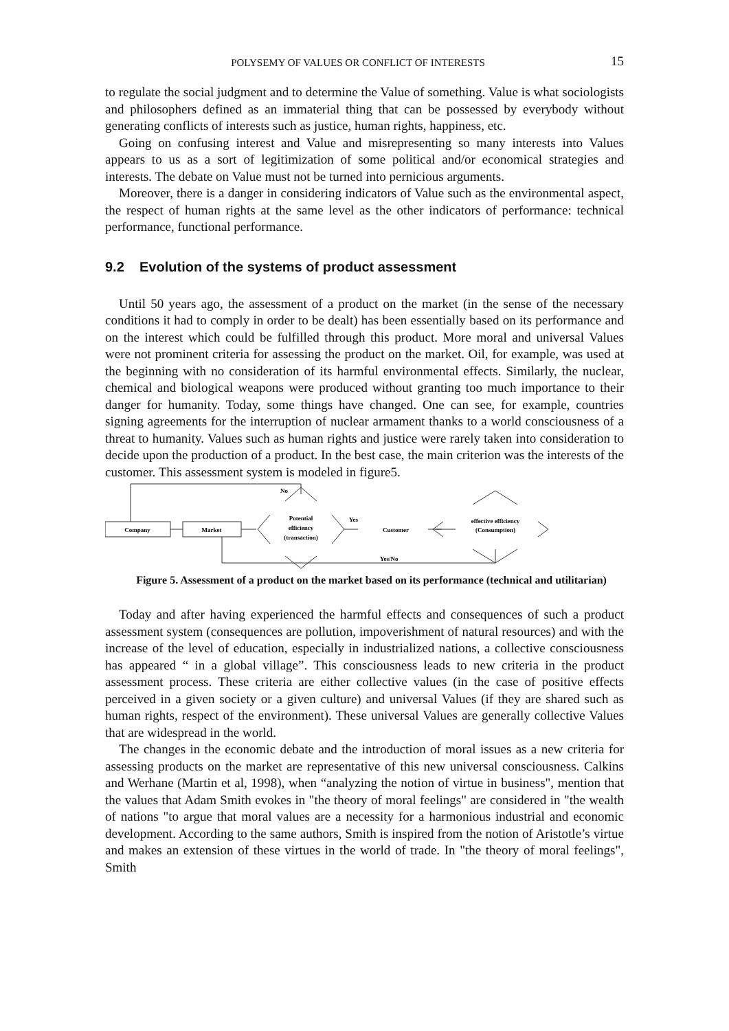POLYSEMY OF VALUES OR CONFLICT OF INTERESTS 15
to regulate the social judgment and to determine the Value of something. Value is what sociologists and philosophers defined as an immaterial thing that can be possessed by everybody without generating conflicts of interests such as justice, human rights, happiness, etc.
Going on confusing interest and Value and misrepresenting so many interests into Values appears to us as a sort of legitimization of some political and/or economical strategies and interests. The debate on Value must not be turned into pernicious arguments.
Moreover, there is a danger in considering indicators of Value such as the environmental aspect, the respect of human rights at the same level as the other indicators of performance: technical performance, functional performance.
9.2 Evolution of the systems of product assessment
Until 50 years ago, the assessment of a product on the market (in the sense of the necessary conditions it had to comply in order to be dealt) has been essentially based on its performance and on the interest which could be fulfilled through this product. More moral and universal Values were not prominent criteria for assessing the product on the market. Oil, for example, was used at the beginning with no consideration of its harmful environmental effects. Similarly, the nuclear, chemical and biological weapons were produced without granting too much importance to their danger for humanity. Today, some things have changed. One can see, for example, countries signing agreements for the interruption of nuclear armament thanks to a world consciousness of a threat to humanity. Values such as human rights and justice were rarely taken into consideration to decide upon the production of a product. In the best case, the main criterion was the interests of the customer. This assessment system is modeled in figure5.
Company
Market
Potential
efficiency
(transaction)
No
Yes
Customer
effective efficiency
(Consumption)
Yes/No
Figure 5. Assessment of a product on the market based on its performance (technical and utilitarian)
Today and after having experienced the harmful effects and consequences of such a product assessment system (consequences are pollution, impoverishment of natural resources) and with the increase of the level of education, especially in industrialized nations, a collective consciousness has appeared “ in a global village”. This consciousness leads to new criteria in the product assessment process. These criteria are either collective values (in the case of positive effects perceived in a given society or a given culture) and universal Values (if they are shared such as human rights, respect of the environment). These universal Values are generally collective Values that are widespread in the world.
The changes in the economic debate and the introduction of moral issues as a new criteria for assessing products on the market are representative of this new universal consciousness. Calkins and Werhane (Martin et al, 1998), when “analyzing the notion of virtue in business", mention that the values that Adam Smith evokes in "the theory of moral feelings" are considered in "the wealth of nations "to argue that moral values are a necessity for a harmonious industrial and economic development. According to the same authors, Smith is inspired from the notion of Aristotle’s virtue and makes an extension of these virtues in the world of trade. In "the theory of moral feelings", Smith